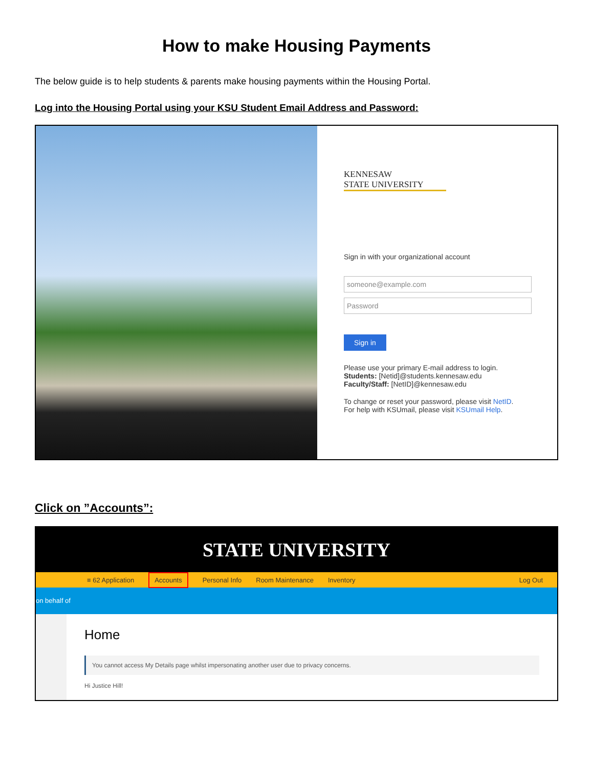How to make Housing Payments
The below guide is to help students & parents make housing payments within the Housing Portal.
Log into the Housing Portal using your KSU Student Email Address and Password:
KENNESAW
STATE UNIVERSITY
Sign in with your organizational account
someone@example.com
Password
Sign in
Please use your primary E-mail address to login.
Students: [Netid]@students.kennesaw.edu
Faculty/Staff: [NetID]@kennesaw.edu
To change or reset your password, please visit NetID.
For help with KSUmail, please visit KSUmail Help.
Click on ”Accounts”:
STATE UNIVERSITY
≡ 62 Application Accounts Personal Info Room Maintenance Inventory Log Out
on behalf of
Home
You cannot access My Details page whilst impersonating another user due to privacy concerns.
Hi Justice Hill!